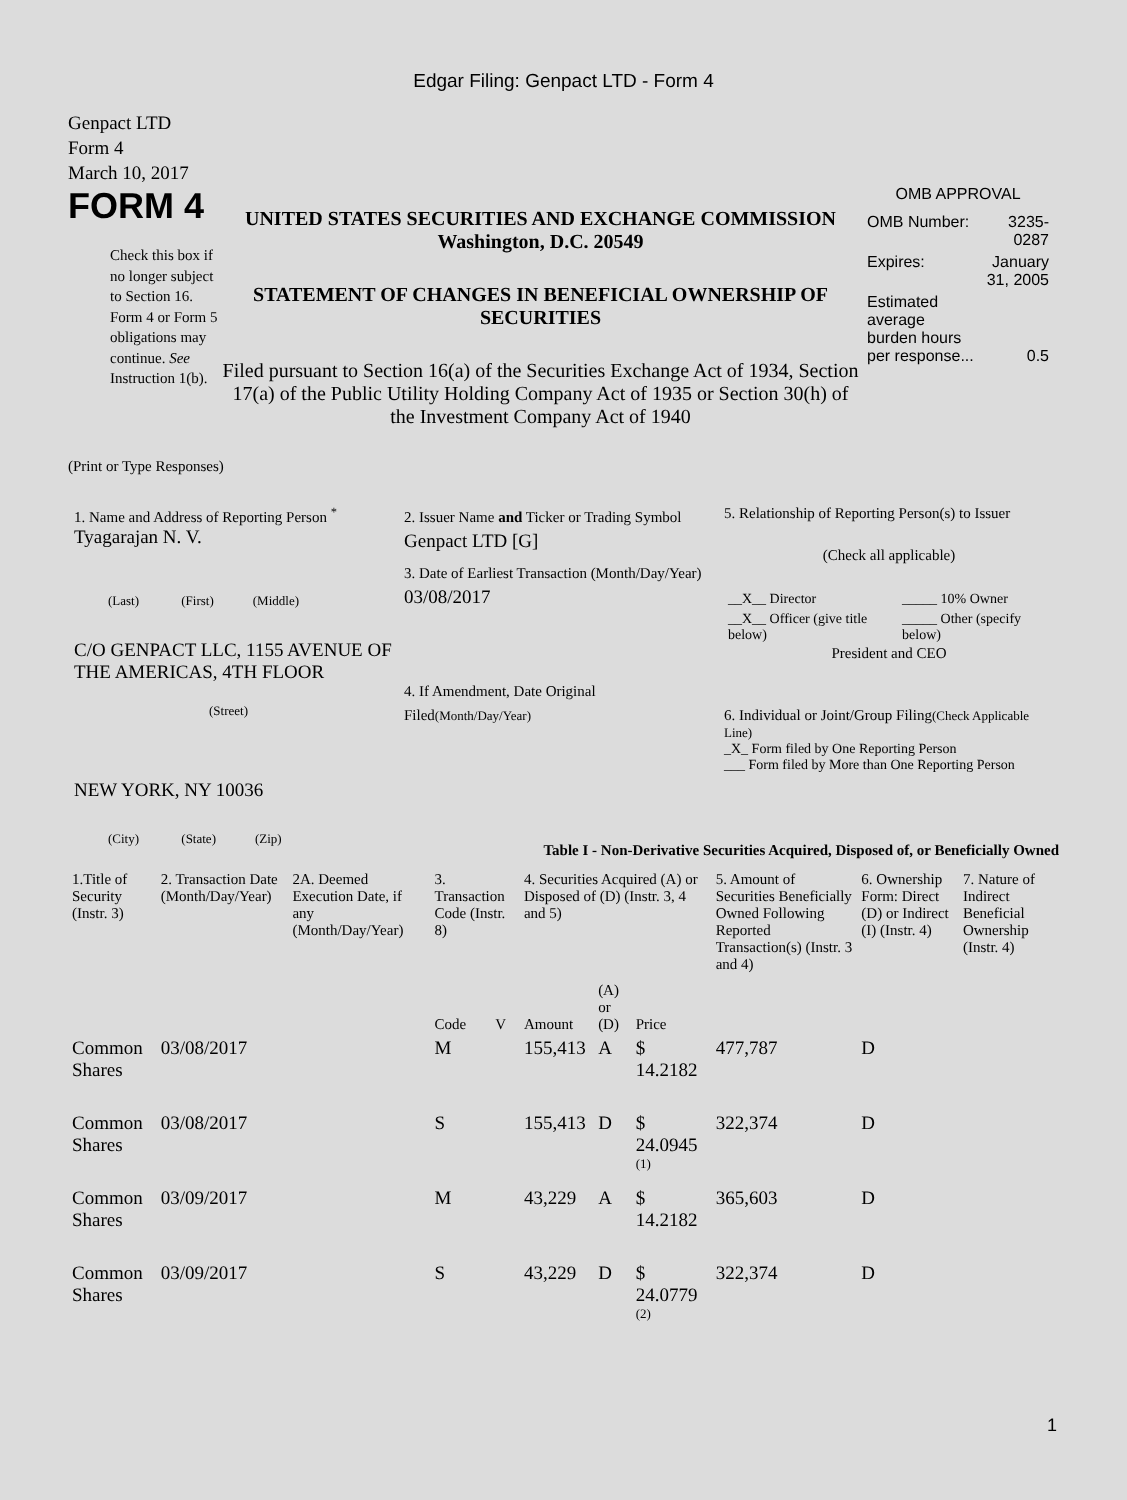Edgar Filing: Genpact LTD - Form 4
Genpact LTD
Form 4
March 10, 2017
FORM 4
Check this box if no longer subject to Section 16. Form 4 or Form 5 obligations may continue. See Instruction 1(b).
UNITED STATES SECURITIES AND EXCHANGE COMMISSION
Washington, D.C. 20549
STATEMENT OF CHANGES IN BENEFICIAL OWNERSHIP OF SECURITIES
Filed pursuant to Section 16(a) of the Securities Exchange Act of 1934, Section 17(a) of the Public Utility Holding Company Act of 1935 or Section 30(h) of the Investment Company Act of 1940
OMB APPROVAL
| OMB Number: | 3235-0287 |
| Expires: | January 31, 2005 |
| Estimated average burden hours per response... | 0.5 |
(Print or Type Responses)
1. Name and Address of Reporting Person <sup>*</sup>
Tyagarajan N. V.
(Last) (First) (Middle)
C/O GENPACT LLC, 1155 AVENUE OF THE AMERICAS, 4TH FLOOR
(Street)
NEW YORK, NY 10036
(City) (State) (Zip)
2. Issuer Name and Ticker or Trading Symbol
Genpact LTD [G]
3. Date of Earliest Transaction (Month/Day/Year)
03/08/2017
4. If Amendment, Date Original Filed(Month/Day/Year)
5. Relationship of Reporting Person(s) to Issuer
(Check all applicable)
| __X__ Director | _____ 10% Owner |
| __X__ Officer (give title below) | _____ Other (specify below) |
President and CEO
6. Individual or Joint/Group Filing(Check Applicable Line)
_X_ Form filed by One Reporting Person
___ Form filed by More than One Reporting Person
Table I - Non-Derivative Securities Acquired, Disposed of, or Beneficially Owned
| 1.Title of Security (Instr. 3) | 2. Transaction Date (Month/Day/Year) | 2A. Deemed Execution Date, if any (Month/Day/Year) | 3. Transaction Code (Instr. 8) | | 4. Securities Acquired (A) or Disposed of (D) (Instr. 3, 4 and 5) | | | 5. Amount of Securities Beneficially Owned Following Reported Transaction(s) (Instr. 3 and 4) | 6. Ownership Form: Direct (D) or Indirect (I) (Instr. 4) | 7. Nature of Indirect Beneficial Ownership (Instr. 4) |
| --- | --- | --- | --- | --- | --- | --- | --- | --- | --- | --- |
| | | | Code | V | Amount | (A) or (D) | Price | | | |
| Common Shares | 03/08/2017 | | M | | 155,413 | A | $ 14.2182 | 477,787 | D | |
| Common Shares | 03/08/2017 | | S | | 155,413 | D | $ 24.0945 <sup>(1)</sup> | 322,374 | D | |
| Common Shares | 03/09/2017 | | M | | 43,229 | A | $ 14.2182 | 365,603 | D | |
| Common Shares | 03/09/2017 | | S | | 43,229 | D | $ 24.0779 <sup>(2)</sup> | 322,374 | D | |
1